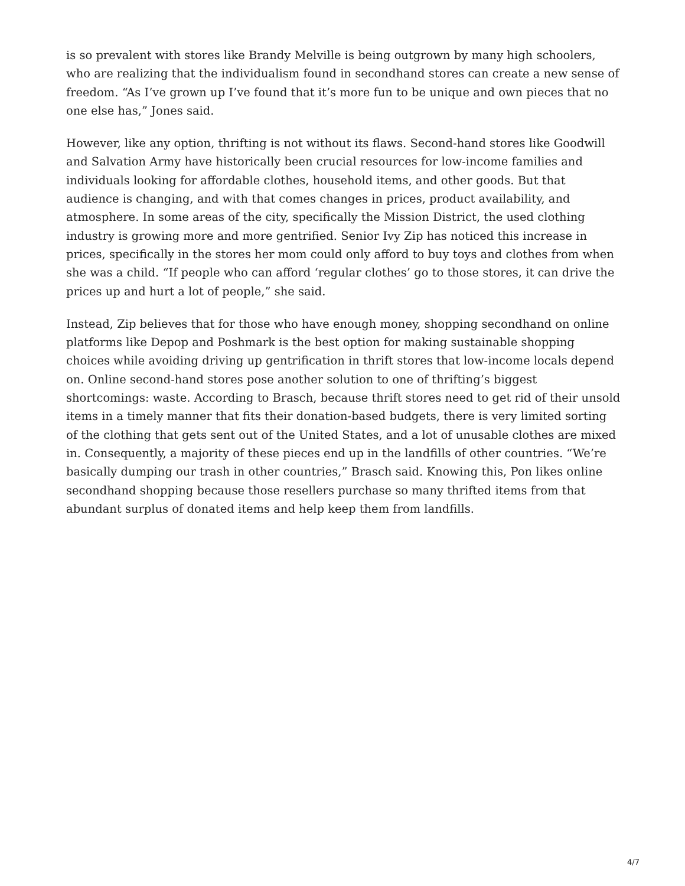is so prevalent with stores like Brandy Melville is being outgrown by many high schoolers, who are realizing that the individualism found in secondhand stores can create a new sense of freedom. “As I’ve grown up I’ve found that it’s more fun to be unique and own pieces that no one else has,” Jones said.
However, like any option, thrifting is not without its flaws. Second-hand stores like Goodwill and Salvation Army have historically been crucial resources for low-income families and individuals looking for affordable clothes, household items, and other goods. But that audience is changing, and with that comes changes in prices, product availability, and atmosphere. In some areas of the city, specifically the Mission District, the used clothing industry is growing more and more gentrified. Senior Ivy Zip has noticed this increase in prices, specifically in the stores her mom could only afford to buy toys and clothes from when she was a child. “If people who can afford ‘regular clothes’ go to those stores, it can drive the prices up and hurt a lot of people,” she said.
Instead, Zip believes that for those who have enough money, shopping secondhand on online platforms like Depop and Poshmark is the best option for making sustainable shopping choices while avoiding driving up gentrification in thrift stores that low-income locals depend on. Online second-hand stores pose another solution to one of thrifting’s biggest shortcomings: waste. According to Brasch, because thrift stores need to get rid of their unsold items in a timely manner that fits their donation-based budgets, there is very limited sorting of the clothing that gets sent out of the United States, and a lot of unusable clothes are mixed in. Consequently, a majority of these pieces end up in the landfills of other countries. “We’re basically dumping our trash in other countries,” Brasch said. Knowing this, Pon likes online secondhand shopping because those resellers purchase so many thrifted items from that abundant surplus of donated items and help keep them from landfills.
4/7